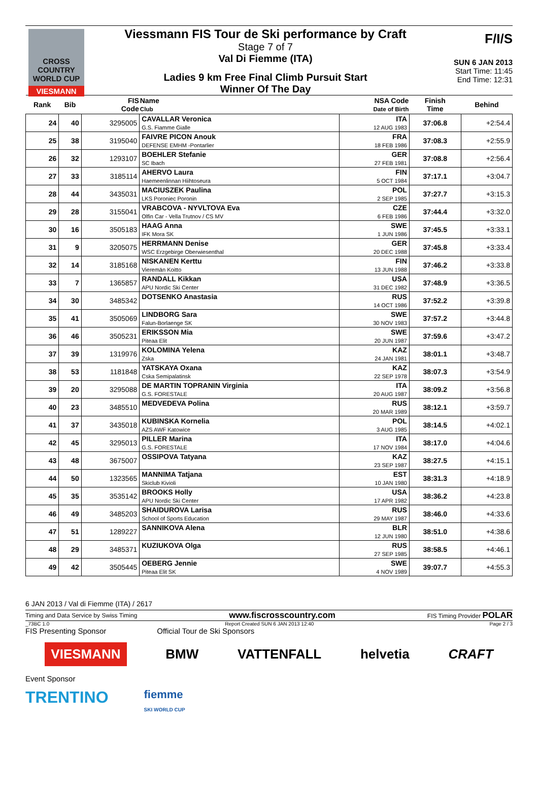CROSS COUNTRY WORLD CUP
VIESMANN
Viessmann FIS Tour de Ski performance by Craft
Stage 7 of 7
Val Di Fiemme (ITA)
Ladies 9 km Free Final Climb Pursuit Start
Winner Of The Day
F/I/S
SUN 6 JAN 2013
Start Time: 11:45
End Time: 12:31
| Rank | Bib | FIS Code | Name Club | NSA Code Date of Birth | Finish Time | Behind |
| --- | --- | --- | --- | --- | --- | --- |
| 24 | 40 | 3295005 | CAVALLAR Veronica G.S. Fiamme Gialle | ITA 12 AUG 1983 | 37:06.8 | +2:54.4 |
| 25 | 38 | 3195040 | FAIVRE PICON Anouk DEFENSE EMHM -Pontarlier | FRA 18 FEB 1986 | 37:08.3 | +2:55.9 |
| 26 | 32 | 1293107 | BOEHLER Stefanie SC Ibach | GER 27 FEB 1981 | 37:08.8 | +2:56.4 |
| 27 | 33 | 3185114 | AHERVO Laura Haemeenlinnan Hiihtoseura | FIN 5 OCT 1984 | 37:17.1 | +3:04.7 |
| 28 | 44 | 3435031 | MACIUSZEK Paulina LKS Poroniec Poronin | POL 2 SEP 1985 | 37:27.7 | +3:15.3 |
| 29 | 28 | 3155041 | VRABCOVA - NYVLTOVA Eva Olfin Car - Vella Trutnov / CS MV | CZE 6 FEB 1986 | 37:44.4 | +3:32.0 |
| 30 | 16 | 3505183 | HAAG Anna IFK Mora SK | SWE 1 JUN 1986 | 37:45.5 | +3:33.1 |
| 31 | 9 | 3205075 | HERRMANN Denise WSC Erzgebirge Oberwiesenthal | GER 20 DEC 1988 | 37:45.8 | +3:33.4 |
| 32 | 14 | 3185168 | NISKANEN Kerttu Vieremän Koitto | FIN 13 JUN 1988 | 37:46.2 | +3:33.8 |
| 33 | 7 | 1365857 | RANDALL Kikkan APU Nordic Ski Center | USA 31 DEC 1982 | 37:48.9 | +3:36.5 |
| 34 | 30 | 3485342 | DOTSENKO Anastasia | RUS 14 OCT 1986 | 37:52.2 | +3:39.8 |
| 35 | 41 | 3505069 | LINDBORG Sara Falun-Borlaenge SK | SWE 30 NOV 1983 | 37:57.2 | +3:44.8 |
| 36 | 46 | 3505231 | ERIKSSON Mia Piteaa Elit | SWE 20 JUN 1987 | 37:59.6 | +3:47.2 |
| 37 | 39 | 1319976 | KOLOMINA Yelena Zska | KAZ 24 JAN 1981 | 38:01.1 | +3:48.7 |
| 38 | 53 | 1181848 | YATSKAYA Oxana Cska Semipalatinsk | KAZ 22 SEP 1978 | 38:07.3 | +3:54.9 |
| 39 | 20 | 3295088 | DE MARTIN TOPRANIN Virginia G.S. FORESTALE | ITA 20 AUG 1987 | 38:09.2 | +3:56.8 |
| 40 | 23 | 3485510 | MEDVEDEVA Polina | RUS 20 MAR 1989 | 38:12.1 | +3:59.7 |
| 41 | 37 | 3435018 | KUBINSKA Kornelia AZS AWF Katowice | POL 3 AUG 1985 | 38:14.5 | +4:02.1 |
| 42 | 45 | 3295013 | PILLER Marina G.S. FORESTALE | ITA 17 NOV 1984 | 38:17.0 | +4:04.6 |
| 43 | 48 | 3675007 | OSSIPOVA Tatyana | KAZ 23 SEP 1987 | 38:27.5 | +4:15.1 |
| 44 | 50 | 1323565 | MANNIMA Tatjana Skiclub Kivioli | EST 10 JAN 1980 | 38:31.3 | +4:18.9 |
| 45 | 35 | 3535142 | BROOKS Holly APU Nordic Ski Center | USA 17 APR 1982 | 38:36.2 | +4:23.8 |
| 46 | 49 | 3485203 | SHAIDUROVA Larisa School of Sports Education | RUS 29 MAY 1987 | 38:46.0 | +4:33.6 |
| 47 | 51 | 1289227 | SANNIKOVA Alena | BLR 12 JUN 1980 | 38:51.0 | +4:38.6 |
| 48 | 29 | 3485371 | KUZIUKOVA Olga | RUS 27 SEP 1985 | 38:58.5 | +4:46.1 |
| 49 | 42 | 3505445 | OEBERG Jennie Piteaa Elit SK | SWE 4 NOV 1989 | 39:07.7 | +4:55.3 |
6 JAN 2013 / Val di Fiemme (ITA) / 2617
Timing and Data Service by Swiss Timing www.fiscrosscountry.com FIS Timing Provider POLAR
_73BC 1.0 Report Created SUN 6 JAN 2013 12:40 Page 2 / 3
FIS Presenting Sponsor Official Tour de Ski Sponsors
VIESMANN BMW VATTENFALL helvetia CRAFT
Event Sponsor
TRENTINO fiemme
SKI WORLD CUP